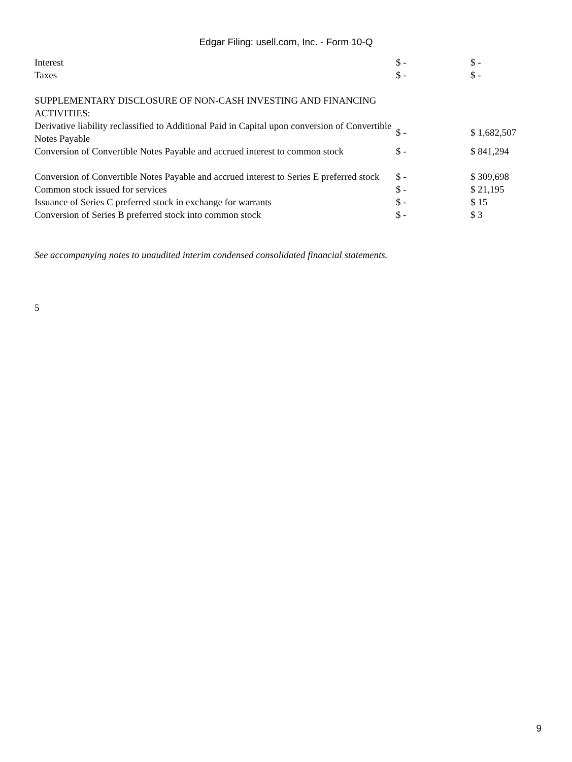Edgar Filing: usell.com, Inc. - Form 10-Q
| Interest | $ - | $ - |
| Taxes | $ - | $ - |
| SUPPLEMENTARY DISCLOSURE OF NON-CASH INVESTING AND FINANCING ACTIVITIES: | | |
| Derivative liability reclassified to Additional Paid in Capital upon conversion of Convertible Notes Payable | $ - | $ 1,682,507 |
| Conversion of Convertible Notes Payable and accrued interest to common stock | $ - | $ 841,294 |
| Conversion of Convertible Notes Payable and accrued interest to Series E preferred stock | $ - | $ 309,698 |
| Common stock issued for services | $ - | $ 21,195 |
| Issuance of Series C preferred stock in exchange for warrants | $ - | $ 15 |
| Conversion of Series B preferred stock into common stock | $ - | $ 3 |
See accompanying notes to unaudited interim condensed consolidated financial statements.
5
9